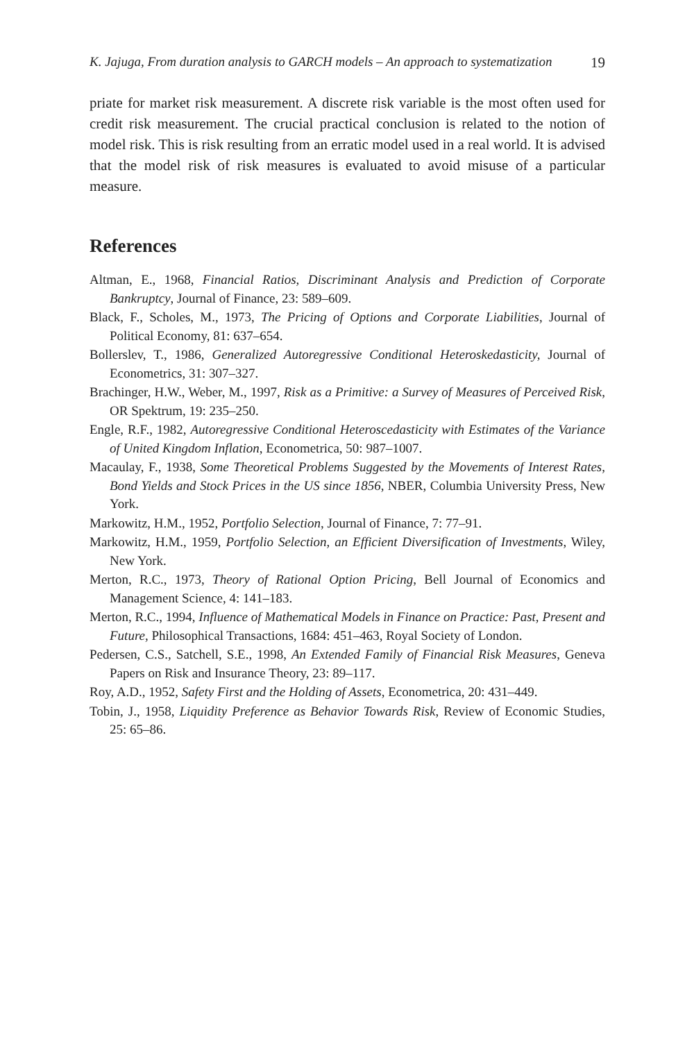K. Jajuga, From duration analysis to GARCH models – An approach to systematization 19
priate for market risk measurement. A discrete risk variable is the most often used for credit risk measurement. The crucial practical conclusion is related to the notion of model risk. This is risk resulting from an erratic model used in a real world. It is advised that the model risk of risk measures is evaluated to avoid misuse of a particular measure.
References
Altman, E., 1968, Financial Ratios, Discriminant Analysis and Prediction of Corporate Bankruptcy, Journal of Finance, 23: 589–609.
Black, F., Scholes, M., 1973, The Pricing of Options and Corporate Liabilities, Journal of Political Economy, 81: 637–654.
Bollerslev, T., 1986, Generalized Autoregressive Conditional Heteroskedasticity, Journal of Econometrics, 31: 307–327.
Brachinger, H.W., Weber, M., 1997, Risk as a Primitive: a Survey of Measures of Perceived Risk, OR Spektrum, 19: 235–250.
Engle, R.F., 1982, Autoregressive Conditional Heteroscedasticity with Estimates of the Variance of United Kingdom Inflation, Econometrica, 50: 987–1007.
Macaulay, F., 1938, Some Theoretical Problems Suggested by the Movements of Interest Rates, Bond Yields and Stock Prices in the US since 1856, NBER, Columbia University Press, New York.
Markowitz, H.M., 1952, Portfolio Selection, Journal of Finance, 7: 77–91.
Markowitz, H.M., 1959, Portfolio Selection, an Efficient Diversification of Investments, Wiley, New York.
Merton, R.C., 1973, Theory of Rational Option Pricing, Bell Journal of Economics and Management Science, 4: 141–183.
Merton, R.C., 1994, Influence of Mathematical Models in Finance on Practice: Past, Present and Future, Philosophical Transactions, 1684: 451–463, Royal Society of London.
Pedersen, C.S., Satchell, S.E., 1998, An Extended Family of Financial Risk Measures, Geneva Papers on Risk and Insurance Theory, 23: 89–117.
Roy, A.D., 1952, Safety First and the Holding of Assets, Econometrica, 20: 431–449.
Tobin, J., 1958, Liquidity Preference as Behavior Towards Risk, Review of Economic Studies, 25: 65–86.